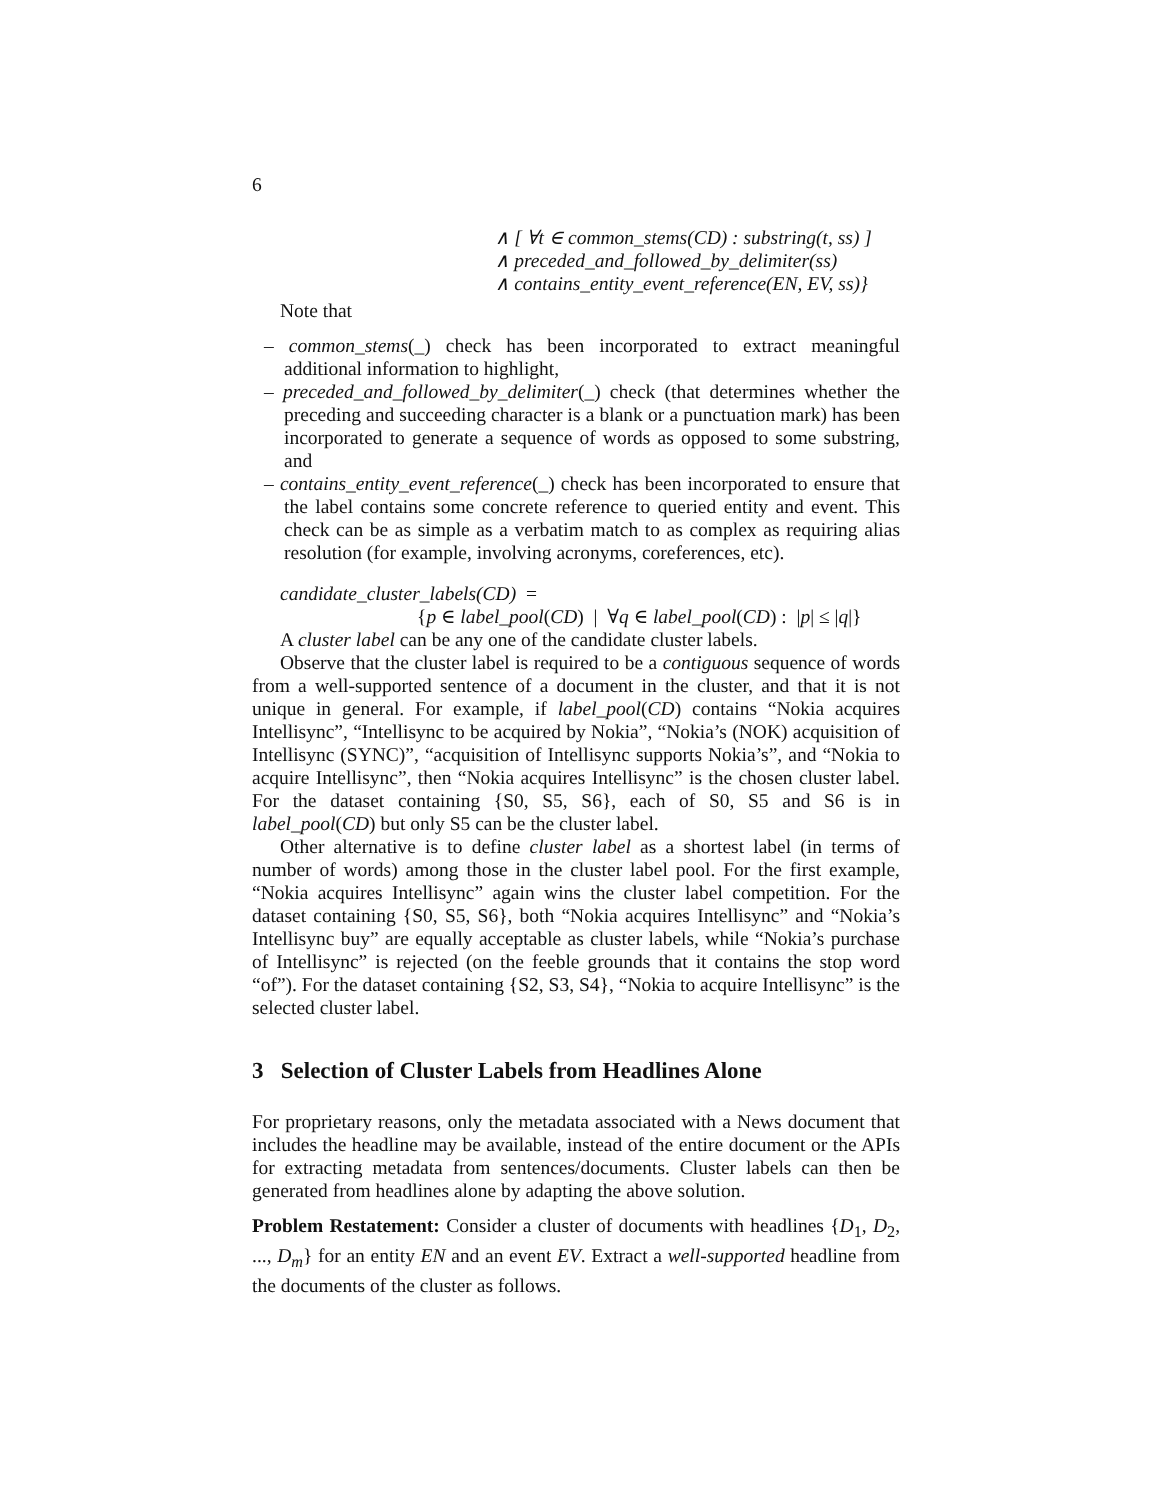6
∧ [ ∀t ∈ common_stems(CD) : substring(t, ss) ]
∧ preceded_and_followed_by_delimiter(ss)
∧ contains_entity_event_reference(EN, EV, ss)}
Note that
– common_stems(_) check has been incorporated to extract meaningful additional information to highlight,
– preceded_and_followed_by_delimiter(_) check (that determines whether the preceding and succeeding character is a blank or a punctuation mark) has been incorporated to generate a sequence of words as opposed to some substring, and
– contains_entity_event_reference(_) check has been incorporated to ensure that the label contains some concrete reference to queried entity and event. This check can be as simple as a verbatim match to as complex as requiring alias resolution (for example, involving acronyms, coreferences, etc).
candidate_cluster_labels(CD) =
{p ∈ label_pool(CD) | ∀q ∈ label_pool(CD) : |p| ≤ |q|}
A cluster label can be any one of the candidate cluster labels.
Observe that the cluster label is required to be a contiguous sequence of words from a well-supported sentence of a document in the cluster, and that it is not unique in general. For example, if label_pool(CD) contains “Nokia acquires Intellisync”, “Intellisync to be acquired by Nokia”, “Nokia’s (NOK) acquisition of Intellisync (SYNC)”, “acquisition of Intellisync supports Nokia’s”, and “Nokia to acquire Intellisync”, then “Nokia acquires Intellisync” is the chosen cluster label. For the dataset containing {S0, S5, S6}, each of S0, S5 and S6 is in label_pool(CD) but only S5 can be the cluster label.
Other alternative is to define cluster label as a shortest label (in terms of number of words) among those in the cluster label pool. For the first example, “Nokia acquires Intellisync” again wins the cluster label competition. For the dataset containing {S0, S5, S6}, both “Nokia acquires Intellisync” and “Nokia’s Intellisync buy” are equally acceptable as cluster labels, while “Nokia’s purchase of Intellisync” is rejected (on the feeble grounds that it contains the stop word “of”). For the dataset containing {S2, S3, S4}, “Nokia to acquire Intellisync” is the selected cluster label.
3 Selection of Cluster Labels from Headlines Alone
For proprietary reasons, only the metadata associated with a News document that includes the headline may be available, instead of the entire document or the APIs for extracting metadata from sentences/documents. Cluster labels can then be generated from headlines alone by adapting the above solution.
Problem Restatement: Consider a cluster of documents with headlines {D<sub>1</sub>, D<sub>2</sub>, ..., D<sub>m</sub>} for an entity EN and an event EV. Extract a well-supported headline from the documents of the cluster as follows.